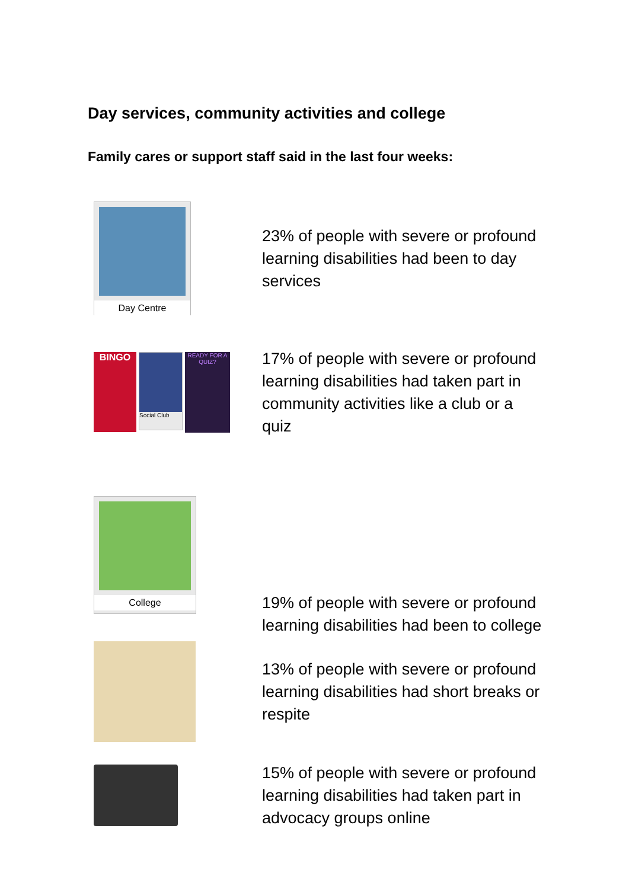Day services, community activities and college
Family cares or support staff said in the last four weeks:
Day Centre
23% of people with severe or profound learning disabilities had been to day services
BINGO
Social Club
READY FOR A QUIZ?
17% of people with severe or profound learning disabilities had taken part in community activities like a club or a quiz
College
19% of people with severe or profound learning disabilities had been to college
13% of people with severe or profound learning disabilities had short breaks or respite
15% of people with severe or profound learning disabilities had taken part in advocacy groups online